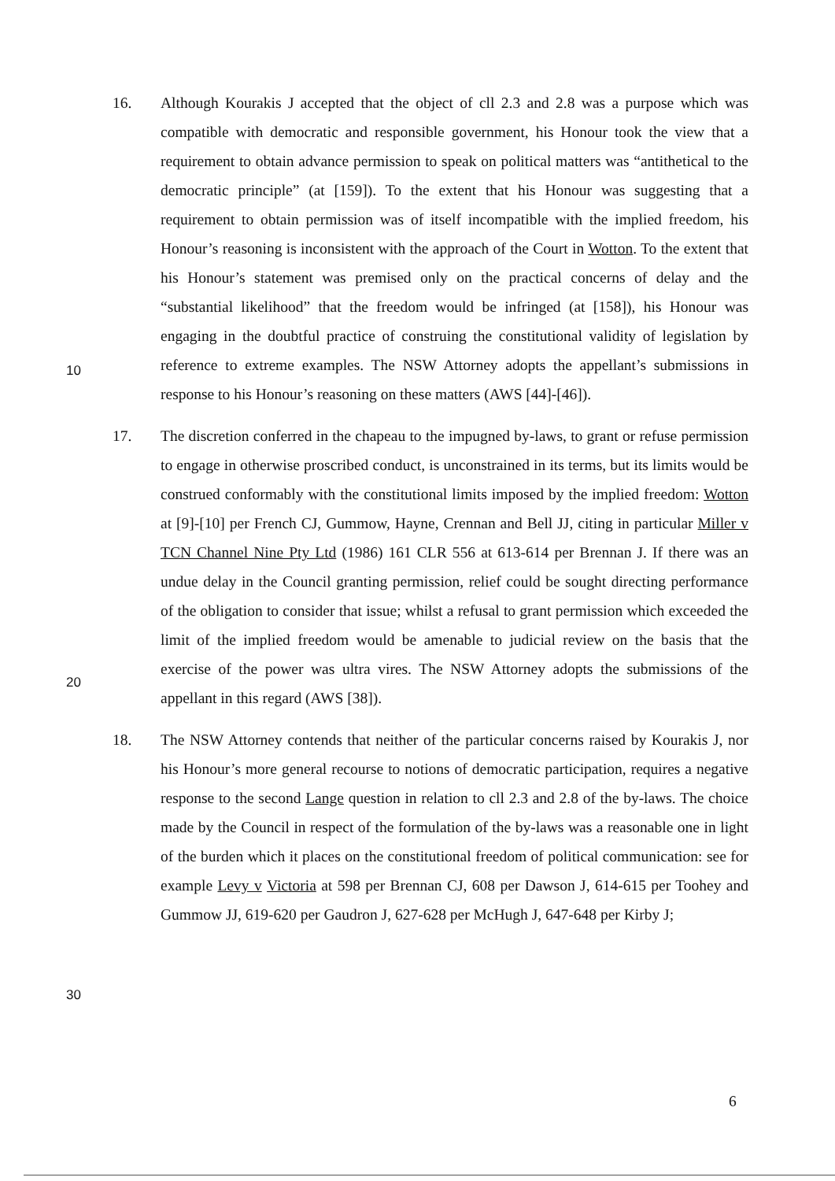16. Although Kourakis J accepted that the object of cll 2.3 and 2.8 was a purpose which was compatible with democratic and responsible government, his Honour took the view that a requirement to obtain advance permission to speak on political matters was “antithetical to the democratic principle” (at [159]). To the extent that his Honour was suggesting that a requirement to obtain permission was of itself incompatible with the implied freedom, his Honour’s reasoning is inconsistent with the approach of the Court in Wotton. To the extent that his Honour’s statement was premised only on the practical concerns of delay and the “substantial likelihood” that the freedom would be infringed (at [158]), his Honour was engaging in the doubtful
10
practice of construing the constitutional validity of legislation by reference to extreme examples. The NSW Attorney adopts the appellant’s submissions in response to his Honour’s reasoning on these matters (AWS [44]-[46]).
17. The discretion conferred in the chapeau to the impugned by-laws, to grant or refuse permission to engage in otherwise proscribed conduct, is unconstrained in its terms, but its limits would be construed conformably with the constitutional limits imposed by the implied freedom: Wotton at [9]-[10] per French CJ, Gummow, Hayne, Crennan and Bell JJ, citing in particular Miller v TCN Channel Nine Pty Ltd (1986) 161 CLR 556 at 613-614 per Brennan J. If there was an undue delay in the Council granting permission, relief could be sought directing performance of the obligation to
20
consider that issue; whilst a refusal to grant permission which exceeded the limit of the implied freedom would be amenable to judicial review on the basis that the exercise of the power was ultra vires. The NSW Attorney adopts the submissions of the appellant in this regard (AWS [38]).
18. The NSW Attorney contends that neither of the particular concerns raised by Kourakis J, nor his Honour’s more general recourse to notions of democratic participation, requires a negative response to the second Lange question in relation to cll 2.3 and 2.8 of the by-laws. The choice made by the Council in respect of the formulation of the by-laws was a reasonable one in light of the burden which it places on the constitutional freedom of political communication: see for example Levy v
30
Victoria at 598 per Brennan CJ, 608 per Dawson J, 614-615 per Toohey and Gummow JJ, 619-620 per Gaudron J, 627-628 per McHugh J, 647-648 per Kirby J;
6